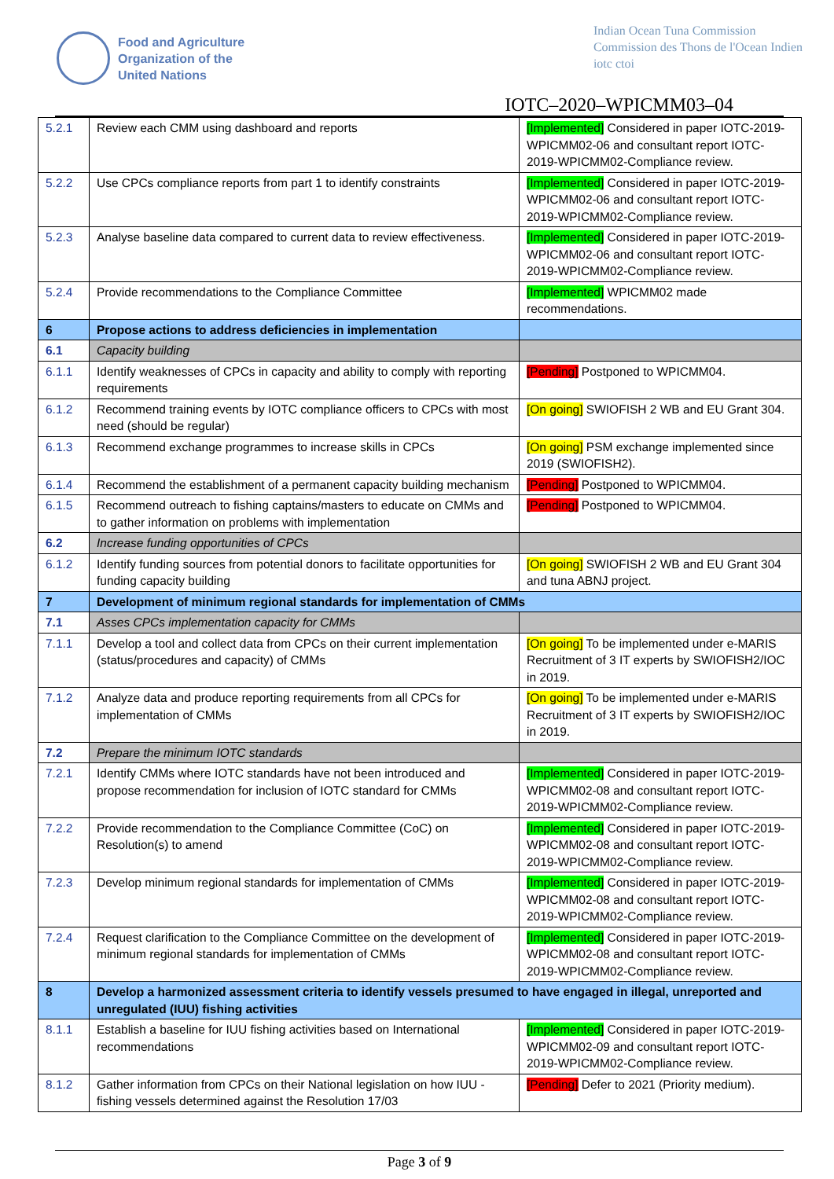Food and Agriculture
Organization of the
United Nations
Indian Ocean Tuna Commission
Commission des Thons de l'Ocean Indien
iotc ctoi
IOTC–2020–WPICMM03–04
| 5.2.1 | Review each CMM using dashboard and reports | [Implemented] Considered in paper IOTC-2019-WPICMM02-06 and consultant report IOTC-2019-WPICMM02-Compliance review. |
| 5.2.2 | Use CPCs compliance reports from part 1 to identify constraints | [Implemented] Considered in paper IOTC-2019-WPICMM02-06 and consultant report IOTC-2019-WPICMM02-Compliance review. |
| 5.2.3 | Analyse baseline data compared to current data to review effectiveness. | [Implemented] Considered in paper IOTC-2019-WPICMM02-06 and consultant report IOTC-2019-WPICMM02-Compliance review. |
| 5.2.4 | Provide recommendations to the Compliance Committee | [Implemented] WPICMM02 made recommendations. |
| 6 | Propose actions to address deficiencies in implementation | |
| 6.1 | Capacity building | |
| 6.1.1 | Identify weaknesses of CPCs in capacity and ability to comply with reporting requirements | [Pending] Postponed to WPICMM04. |
| 6.1.2 | Recommend training events by IOTC compliance officers to CPCs with most need (should be regular) | [On going] SWIOFISH 2 WB and EU Grant 304. |
| 6.1.3 | Recommend exchange programmes to increase skills in CPCs | [On going] PSM exchange implemented since 2019 (SWIOFISH2). |
| 6.1.4 | Recommend the establishment of a permanent capacity building mechanism | [Pending] Postponed to WPICMM04. |
| 6.1.5 | Recommend outreach to fishing captains/masters to educate on CMMs and to gather information on problems with implementation | [Pending] Postponed to WPICMM04. |
| 6.2 | Increase funding opportunities of CPCs | |
| 6.1.2 | Identify funding sources from potential donors to facilitate opportunities for funding capacity building | [On going] SWIOFISH 2 WB and EU Grant 304 and tuna ABNJ project. |
| 7 | Development of minimum regional standards for implementation of CMMs | |
| 7.1 | Asses CPCs implementation capacity for CMMs | |
| 7.1.1 | Develop a tool and collect data from CPCs on their current implementation (status/procedures and capacity) of CMMs | [On going] To be implemented under e-MARIS Recruitment of 3 IT experts by SWIOFISH2/IOC in 2019. |
| 7.1.2 | Analyze data and produce reporting requirements from all CPCs for implementation of CMMs | [On going] To be implemented under e-MARIS Recruitment of 3 IT experts by SWIOFISH2/IOC in 2019. |
| 7.2 | Prepare the minimum IOTC standards | |
| 7.2.1 | Identify CMMs where IOTC standards have not been introduced and propose recommendation for inclusion of IOTC standard for CMMs | [Implemented] Considered in paper IOTC-2019-WPICMM02-08 and consultant report IOTC-2019-WPICMM02-Compliance review. |
| 7.2.2 | Provide recommendation to the Compliance Committee (CoC) on Resolution(s) to amend | [Implemented] Considered in paper IOTC-2019-WPICMM02-08 and consultant report IOTC-2019-WPICMM02-Compliance review. |
| 7.2.3 | Develop minimum regional standards for implementation of CMMs | [Implemented] Considered in paper IOTC-2019-WPICMM02-08 and consultant report IOTC-2019-WPICMM02-Compliance review. |
| 7.2.4 | Request clarification to the Compliance Committee on the development of minimum regional standards for implementation of CMMs | [Implemented] Considered in paper IOTC-2019-WPICMM02-08 and consultant report IOTC-2019-WPICMM02-Compliance review. |
| 8 | Develop a harmonized assessment criteria to identify vessels presumed to have engaged in illegal, unreported and unregulated (IUU) fishing activities | |
| 8.1.1 | Establish a baseline for IUU fishing activities based on International recommendations | [Implemented] Considered in paper IOTC-2019-WPICMM02-09 and consultant report IOTC-2019-WPICMM02-Compliance review. |
| 8.1.2 | Gather information from CPCs on their National legislation on how IUU -fishing vessels determined against the Resolution 17/03 | [Pending] Defer to 2021 (Priority medium). |
Page 3 of 9